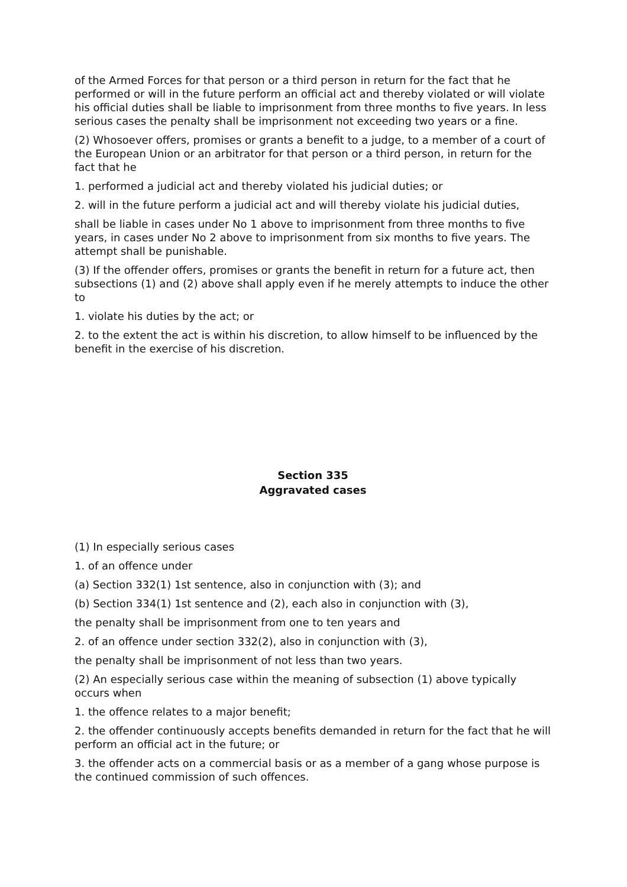of the Armed Forces for that person or a third person in return for the fact that he performed or will in the future perform an official act and thereby violated or will violate his official duties shall be liable to imprisonment from three months to five years. In less serious cases the penalty shall be imprisonment not exceeding two years or a fine.
(2) Whosoever offers, promises or grants a benefit to a judge, to a member of a court of the European Union or an arbitrator for that person or a third person, in return for the fact that he
1. performed a judicial act and thereby violated his judicial duties; or
2. will in the future perform a judicial act and will thereby violate his judicial duties,
shall be liable in cases under No 1 above to imprisonment from three months to five years, in cases under No 2 above to imprisonment from six months to five years. The attempt shall be punishable.
(3) If the offender offers, promises or grants the benefit in return for a future act, then subsections (1) and (2) above shall apply even if he merely attempts to induce the other to
1. violate his duties by the act; or
2. to the extent the act is within his discretion, to allow himself to be influenced by the benefit in the exercise of his discretion.
Section 335
Aggravated cases
(1) In especially serious cases
1. of an offence under
(a) Section 332(1) 1st sentence, also in conjunction with (3); and
(b) Section 334(1) 1st sentence and (2), each also in conjunction with (3),
the penalty shall be imprisonment from one to ten years and
2. of an offence under section 332(2), also in conjunction with (3),
the penalty shall be imprisonment of not less than two years.
(2) An especially serious case within the meaning of subsection (1) above typically occurs when
1. the offence relates to a major benefit;
2. the offender continuously accepts benefits demanded in return for the fact that he will perform an official act in the future; or
3. the offender acts on a commercial basis or as a member of a gang whose purpose is the continued commission of such offences.